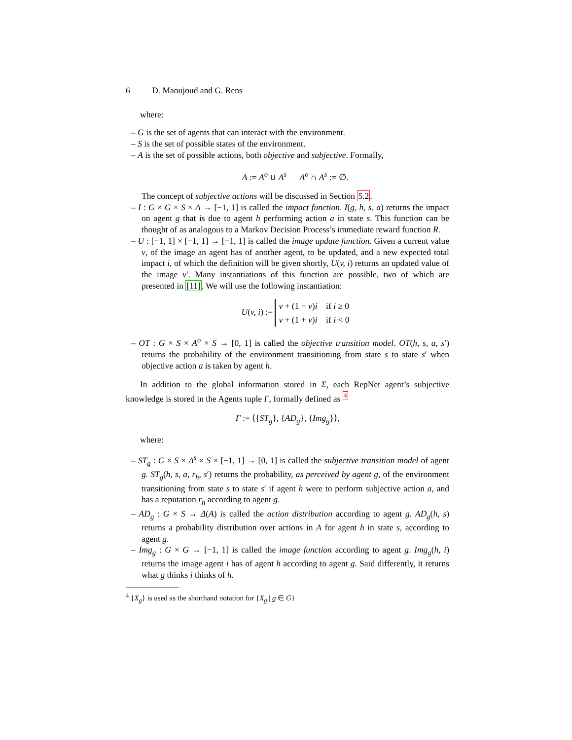6 D. Maoujoud and G. Rens
where:
– G is the set of agents that can interact with the environment.
– S is the set of possible states of the environment.
– A is the set of possible actions, both objective and subjective. Formally,
A := A<sup>o</sup> ∪ A<sup>s</sup> A<sup>o</sup> ∩ A<sup>s</sup> := ∅.
The concept of subjective actions will be discussed in Section 5.2.
– I : G × G × S × A → [−1, 1] is called the impact function. I(g, h, s, a) returns the impact on agent g that is due to agent h performing action a in state s. This function can be thought of as analogous to a Markov Decision Process’s immediate reward function R.
– U : [−1, 1] × [−1, 1] → [−1, 1] is called the image update function. Given a current value v, of the image an agent has of another agent, to be updated, and a new expected total impact i, of which the definition will be given shortly, U(v, i) returns an updated value of the image v′. Many instantiations of this function are possible, two of which are presented in [11]. We will use the following instantiation:
U(v, i) := v + (1 − v)i if i ≥ 0
v + (1 + v)i if i < 0
– OT : G × S × A<sup>o</sup> × S → [0, 1] is called the objective transition model. OT(h, s, a, s′) returns the probability of the environment transitioning from state s to state s′ when objective action a is taken by agent h.
In addition to the global information stored in Σ, each RepNet agent’s subjective knowledge is stored in the Agents tuple Γ, formally defined as <sup>4</sup>
Γ := ⟨{ST<sub>g</sub>}, {AD<sub>g</sub>}, {Img<sub>g</sub>}⟩,
where:
– ST<sub>g</sub> : G × S × A<sup>s</sup> × S × [−1, 1] → [0, 1] is called the subjective transition model of agent g. ST<sub>g</sub>(h, s, a, r<sub>h</sub>, s′) returns the probability, as perceived by agent g, of the environment transitioning from state s to state s′ if agent h were to perform subjective action a, and has a reputation r<sub>h</sub> according to agent g.
– AD<sub>g</sub> : G × S → Δ(A) is called the action distribution according to agent g. AD<sub>g</sub>(h, s) returns a probability distribution over actions in A for agent h in state s, according to agent g.
– Img<sub>g</sub> : G × G → [−1, 1] is called the image function according to agent g. Img<sub>g</sub>(h, i) returns the image agent i has of agent h according to agent g. Said differently, it returns what g thinks i thinks of h.
<sup>4</sup> {X<sub>g</sub>} is used as the shorthand notation for {X<sub>g</sub> | g ∈ G}